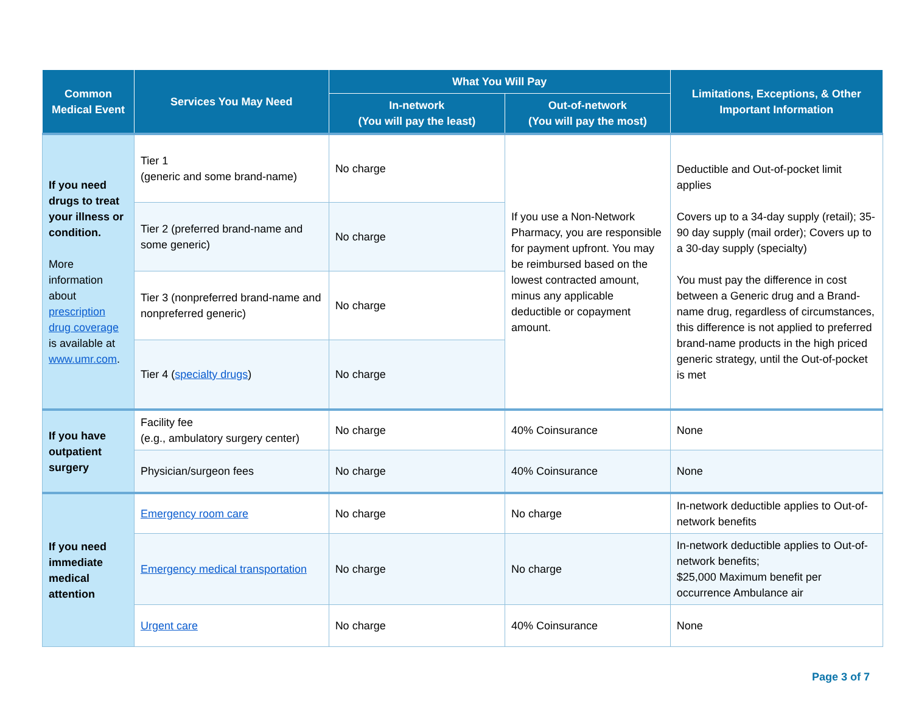| Common Medical Event | Services You May Need | What You Will Pay | | Limitations, Exceptions, & Other Important Information |
| --- | --- | --- | --- | --- |
| | | In-network (You will pay the least) | Out-of-network (You will pay the most) | |
| If you need drugs to treat your illness or condition. More information about prescription drug coverage is available at www.umr.com . | Tier 1 (generic and some brand-name) | No charge | If you use a Non-Network Pharmacy, you are responsible for payment upfront. You may be reimbursed based on the lowest contracted amount, minus any applicable deductible or copayment amount. | Deductible and Out-of-pocket limit applies Covers up to a 34-day supply (retail); 35-90 day supply (mail order); Covers up to a 30-day supply (specialty) You must pay the difference in cost between a Generic drug and a Brand-name drug, regardless of circumstances, this difference is not applied to preferred brand-name products in the high priced generic strategy, until the Out-of-pocket is met |
| | Tier 2 (preferred brand-name and some generic) | No charge | | |
| | Tier 3 (nonpreferred brand-name and nonpreferred generic) | No charge | | |
| | Tier 4 ( specialty drugs ) | No charge | | |
| If you have outpatient surgery | Facility fee (e.g., ambulatory surgery center) | No charge | 40% Coinsurance | None |
| | Physician/surgeon fees | No charge | 40% Coinsurance | None |
| If you need immediate medical attention | Emergency room care | No charge | No charge | In-network deductible applies to Out-of-network benefits |
| | Emergency medical transportation | No charge | No charge | In-network deductible applies to Out-of-network benefits; $25,000 Maximum benefit per occurrence Ambulance air |
| | Urgent care | No charge | 40% Coinsurance | None |
Page 3 of 7